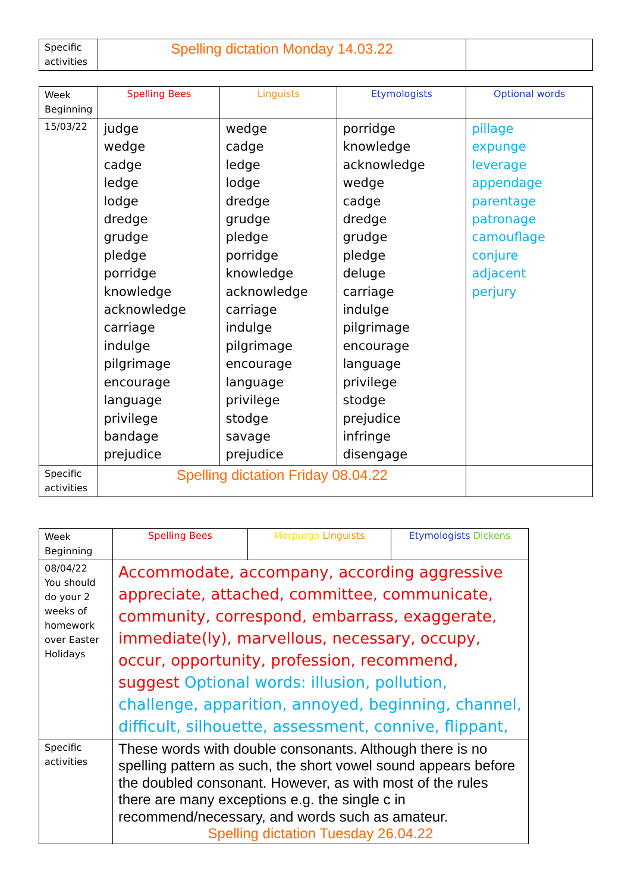| Specific activities | Spelling dictation Monday 14.03.22 | |
| Week Beginning | Spelling Bees | Linguists | Etymologists | Optional words |
| 15/03/22 | judge wedge cadge ledge lodge dredge grudge pledge porridge knowledge acknowledge carriage indulge pilgrimage encourage language privilege bandage prejudice | wedge cadge ledge lodge dredge grudge pledge porridge knowledge acknowledge carriage indulge pilgrimage encourage language privilege stodge savage prejudice | porridge knowledge acknowledge wedge cadge dredge grudge pledge deluge carriage indulge pilgrimage encourage language privilege stodge prejudice infringe disengage | pillage expunge leverage appendage parentage patronage camouflage conjure adjacent perjury |
| Specific activities | Spelling dictation Friday 08.04.22 | | | |
| Week Beginning | Spelling Bees | Morpurgo Linguists | Etymologists Dickens |
| 08/04/22 You should do your 2 weeks of homework over Easter Holidays | Accommodate, accompany, according aggressive appreciate, attached, committee, communicate, community, correspond, embarrass, exaggerate, immediate(ly), marvellous, necessary, occupy, occur, opportunity, profession, recommend, suggest Optional words: illusion, pollution, challenge, apparition, annoyed, beginning, channel, difficult, silhouette, assessment, connive, flippant, | | |
| Specific activities | These words with double consonants. Although there is no spelling pattern as such, the short vowel sound appears before the doubled consonant. However, as with most of the rules there are many exceptions e.g. the single c in recommend/necessary, and words such as amateur. Spelling dictation Tuesday 26.04.22 | | |